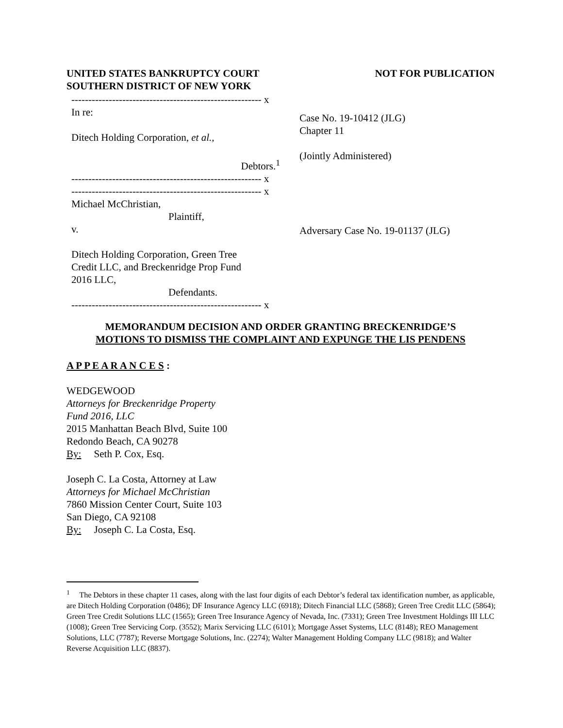UNITED STATES BANKRUPTCY COURT
SOUTHERN DISTRICT OF NEW YORK
NOT FOR PUBLICATION
-------------------------------------------------------- x
In re:
Ditech Holding Corporation, et al.,
Debtors.<sup>1</sup>
-------------------------------------------------------- x
-------------------------------------------------------- x
Michael McChristian,
Plaintiff,
v.
Ditech Holding Corporation, Green Tree
Credit LLC, and Breckenridge Prop Fund
2016 LLC,
Defendants.
-------------------------------------------------------- x
Case No. 19-10412 (JLG)
Chapter 11
(Jointly Administered)
Adversary Case No. 19-01137 (JLG)
MEMORANDUM DECISION AND ORDER GRANTING BRECKENRIDGE’S
MOTIONS TO DISMISS THE COMPLAINT AND EXPUNGE THE LIS PENDENS
A P P E A R A N C E S :
WEDGEWOOD
Attorneys for Breckenridge Property
Fund 2016, LLC
2015 Manhattan Beach Blvd, Suite 100
Redondo Beach, CA 90278
By: Seth P. Cox, Esq.
Joseph C. La Costa, Attorney at Law
Attorneys for Michael McChristian
7860 Mission Center Court, Suite 103
San Diego, CA 92108
By: Joseph C. La Costa, Esq.
<sup>1</sup> The Debtors in these chapter 11 cases, along with the last four digits of each Debtor’s federal tax identification number, as applicable, are Ditech Holding Corporation (0486); DF Insurance Agency LLC (6918); Ditech Financial LLC (5868); Green Tree Credit LLC (5864); Green Tree Credit Solutions LLC (1565); Green Tree Insurance Agency of Nevada, Inc. (7331); Green Tree Investment Holdings III LLC (1008); Green Tree Servicing Corp. (3552); Marix Servicing LLC (6101); Mortgage Asset Systems, LLC (8148); REO Management Solutions, LLC (7787); Reverse Mortgage Solutions, Inc. (2274); Walter Management Holding Company LLC (9818); and Walter Reverse Acquisition LLC (8837).